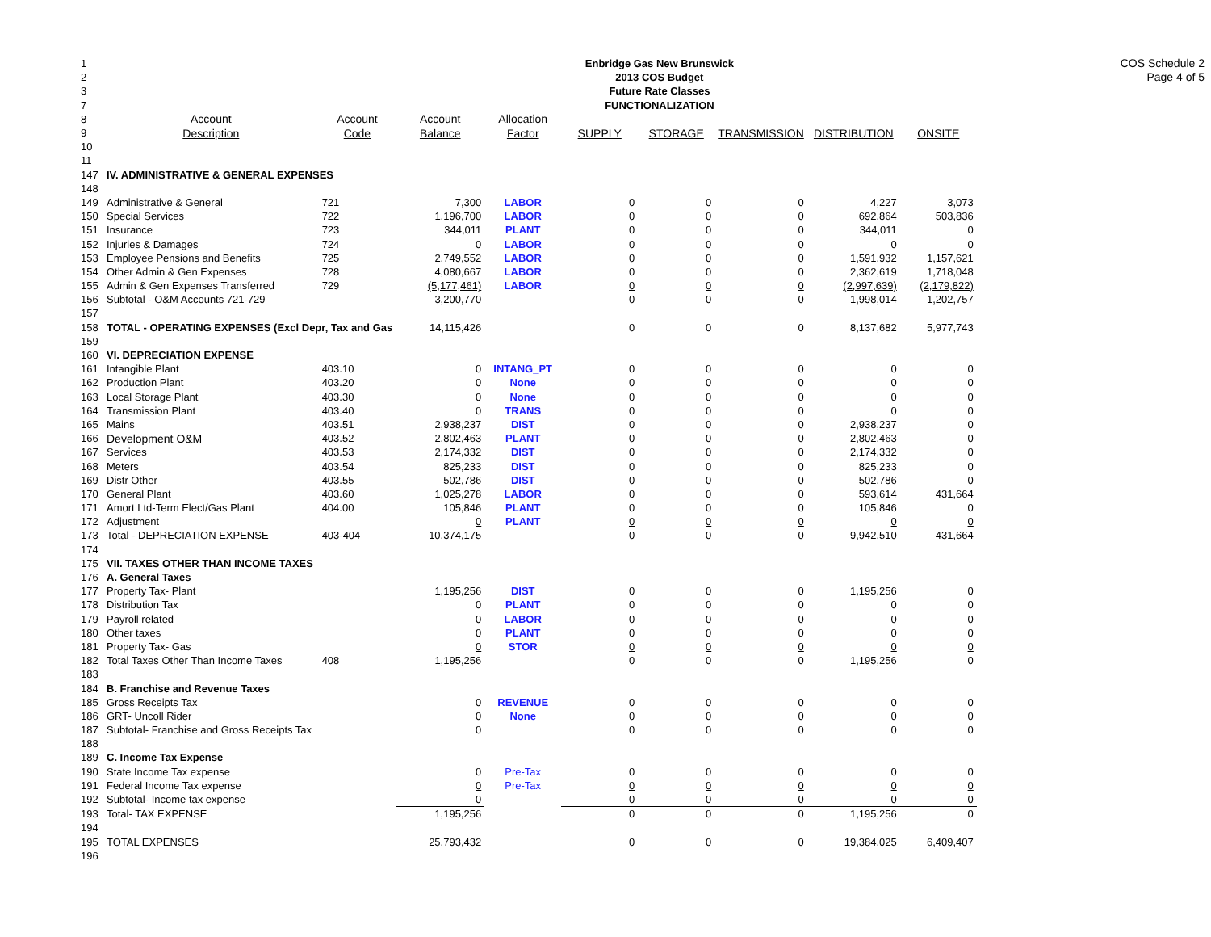COS Schedule 2
Page 4 of 5
| 1 | Enbridge Gas New Brunswick | | | | | | | | |
| 2 | 2013 COS Budget | | | | | | | | |
| 3 | Future Rate Classes | | | | | | | | |
| 7 | FUNCTIONALIZATION | | | | | | | | |
| 8 | Account | Account | Account | Allocation | | | | | |
| 9 | Description | Code | Balance | Factor | SUPPLY | STORAGE | TRANSMISSION | DISTRIBUTION | ONSITE |
| 10 | | | | | | | | | |
| 11 | | | | | | | | | |
| 147 | IV. ADMINISTRATIVE & GENERAL EXPENSES | | | | | | | | |
| 148 | | | | | | | | | |
| 149 | Administrative & General | 721 | 7,300 | LABOR | 0 | 0 | 0 | 4,227 | 3,073 |
| 150 | Special Services | 722 | 1,196,700 | LABOR | 0 | 0 | 0 | 692,864 | 503,836 |
| 151 | Insurance | 723 | 344,011 | PLANT | 0 | 0 | 0 | 344,011 | 0 |
| 152 | Injuries & Damages | 724 | 0 | LABOR | 0 | 0 | 0 | 0 | 0 |
| 153 | Employee Pensions and Benefits | 725 | 2,749,552 | LABOR | 0 | 0 | 0 | 1,591,932 | 1,157,621 |
| 154 | Other Admin & Gen Expenses | 728 | 4,080,667 | LABOR | 0 | 0 | 0 | 2,362,619 | 1,718,048 |
| 155 | Admin & Gen Expenses Transferred | 729 | (5,177,461) | LABOR | 0 | 0 | 0 | (2,997,639) | (2,179,822) |
| 156 | Subtotal - O&M Accounts 721-729 | | 3,200,770 | | 0 | 0 | 0 | 1,998,014 | 1,202,757 |
| 157 | | | | | | | | | |
| 158 | TOTAL - OPERATING EXPENSES (Excl Depr, Tax and Gas | | 14,115,426 | | 0 | 0 | 0 | 8,137,682 | 5,977,743 |
| 159 | | | | | | | | | |
| 160 | VI. DEPRECIATION EXPENSE | | | | | | | | |
| 161 | Intangible Plant | 403.10 | 0 | INTANG_PT | 0 | 0 | 0 | 0 | 0 |
| 162 | Production Plant | 403.20 | 0 | None | 0 | 0 | 0 | 0 | 0 |
| 163 | Local Storage Plant | 403.30 | 0 | None | 0 | 0 | 0 | 0 | 0 |
| 164 | Transmission Plant | 403.40 | 0 | TRANS | 0 | 0 | 0 | 0 | 0 |
| 165 | Mains | 403.51 | 2,938,237 | DIST | 0 | 0 | 0 | 2,938,237 | 0 |
| 166 | Development O&M | 403.52 | 2,802,463 | PLANT | 0 | 0 | 0 | 2,802,463 | 0 |
| 167 | Services | 403.53 | 2,174,332 | DIST | 0 | 0 | 0 | 2,174,332 | 0 |
| 168 | Meters | 403.54 | 825,233 | DIST | 0 | 0 | 0 | 825,233 | 0 |
| 169 | Distr Other | 403.55 | 502,786 | DIST | 0 | 0 | 0 | 502,786 | 0 |
| 170 | General Plant | 403.60 | 1,025,278 | LABOR | 0 | 0 | 0 | 593,614 | 431,664 |
| 171 | Amort Ltd-Term Elect/Gas Plant | 404.00 | 105,846 | PLANT | 0 | 0 | 0 | 105,846 | 0 |
| 172 | Adjustment | | 0 | PLANT | 0 | 0 | 0 | 0 | 0 |
| 173 | Total - DEPRECIATION EXPENSE | 403-404 | 10,374,175 | | 0 | 0 | 0 | 9,942,510 | 431,664 |
| 174 | | | | | | | | | |
| 175 | VII. TAXES OTHER THAN INCOME TAXES | | | | | | | | |
| 176 | A. General Taxes | | | | | | | | |
| 177 | Property Tax- Plant | | 1,195,256 | DIST | 0 | 0 | 0 | 1,195,256 | 0 |
| 178 | Distribution Tax | | 0 | PLANT | 0 | 0 | 0 | 0 | 0 |
| 179 | Payroll related | | 0 | LABOR | 0 | 0 | 0 | 0 | 0 |
| 180 | Other taxes | | 0 | PLANT | 0 | 0 | 0 | 0 | 0 |
| 181 | Property Tax- Gas | | 0 | STOR | 0 | 0 | 0 | 0 | 0 |
| 182 | Total Taxes Other Than Income Taxes | 408 | 1,195,256 | | 0 | 0 | 0 | 1,195,256 | 0 |
| 183 | | | | | | | | | |
| 184 | B. Franchise and Revenue Taxes | | | | | | | | |
| 185 | Gross Receipts Tax | | 0 | REVENUE | 0 | 0 | 0 | 0 | 0 |
| 186 | GRT- Uncoll Rider | | 0 | None | 0 | 0 | 0 | 0 | 0 |
| 187 | Subtotal- Franchise and Gross Receipts Tax | | 0 | | 0 | 0 | 0 | 0 | 0 |
| 188 | | | | | | | | | |
| 189 | C. Income Tax Expense | | | | | | | | |
| 190 | State Income Tax expense | | 0 | Pre-Tax | 0 | 0 | 0 | 0 | 0 |
| 191 | Federal Income Tax expense | | 0 | Pre-Tax | 0 | 0 | 0 | 0 | 0 |
| 192 | Subtotal- Income tax expense | | 0 | | 0 | 0 | 0 | 0 | 0 |
| 193 | Total- TAX EXPENSE | | 1,195,256 | | 0 | 0 | 0 | 1,195,256 | 0 |
| 194 | | | | | | | | | |
| 195 | TOTAL EXPENSES | | 25,793,432 | | 0 | 0 | 0 | 19,384,025 | 6,409,407 |
| 196 | | | | | | | | | |